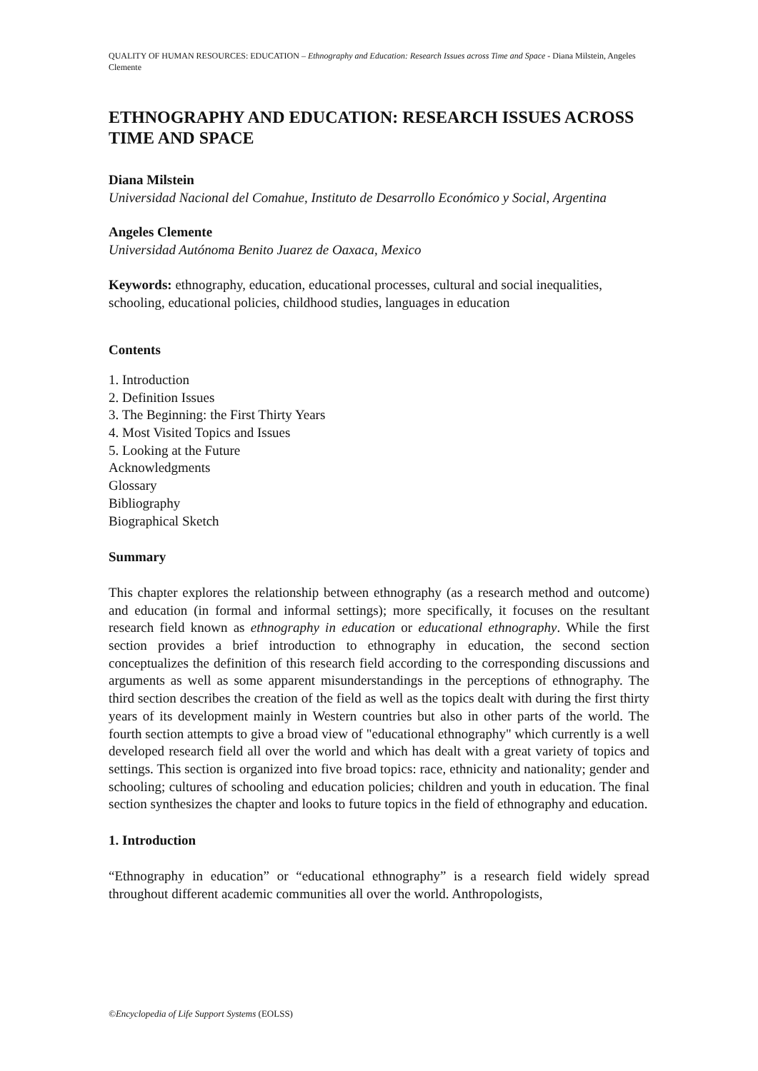QUALITY OF HUMAN RESOURCES: EDUCATION – Ethnography and Education: Research Issues across Time and Space - Diana Milstein, Angeles Clemente
ETHNOGRAPHY AND EDUCATION: RESEARCH ISSUES ACROSS TIME AND SPACE
Diana Milstein
Universidad Nacional del Comahue, Instituto de Desarrollo Económico y Social, Argentina
Angeles Clemente
Universidad Autónoma Benito Juarez de Oaxaca, Mexico
Keywords: ethnography, education, educational processes, cultural and social inequalities, schooling, educational policies, childhood studies, languages in education
Contents
1. Introduction
2. Definition Issues
3. The Beginning: the First Thirty Years
4. Most Visited Topics and Issues
5. Looking at the Future
Acknowledgments
Glossary
Bibliography
Biographical Sketch
Summary
This chapter explores the relationship between ethnography (as a research method and outcome) and education (in formal and informal settings); more specifically, it focuses on the resultant research field known as ethnography in education or educational ethnography. While the first section provides a brief introduction to ethnography in education, the second section conceptualizes the definition of this research field according to the corresponding discussions and arguments as well as some apparent misunderstandings in the perceptions of ethnography. The third section describes the creation of the field as well as the topics dealt with during the first thirty years of its development mainly in Western countries but also in other parts of the world. The fourth section attempts to give a broad view of "educational ethnography" which currently is a well developed research field all over the world and which has dealt with a great variety of topics and settings. This section is organized into five broad topics: race, ethnicity and nationality; gender and schooling; cultures of schooling and education policies; children and youth in education. The final section synthesizes the chapter and looks to future topics in the field of ethnography and education.
1. Introduction
“Ethnography in education” or “educational ethnography” is a research field widely spread throughout different academic communities all over the world. Anthropologists,
©Encyclopedia of Life Support Systems (EOLSS)